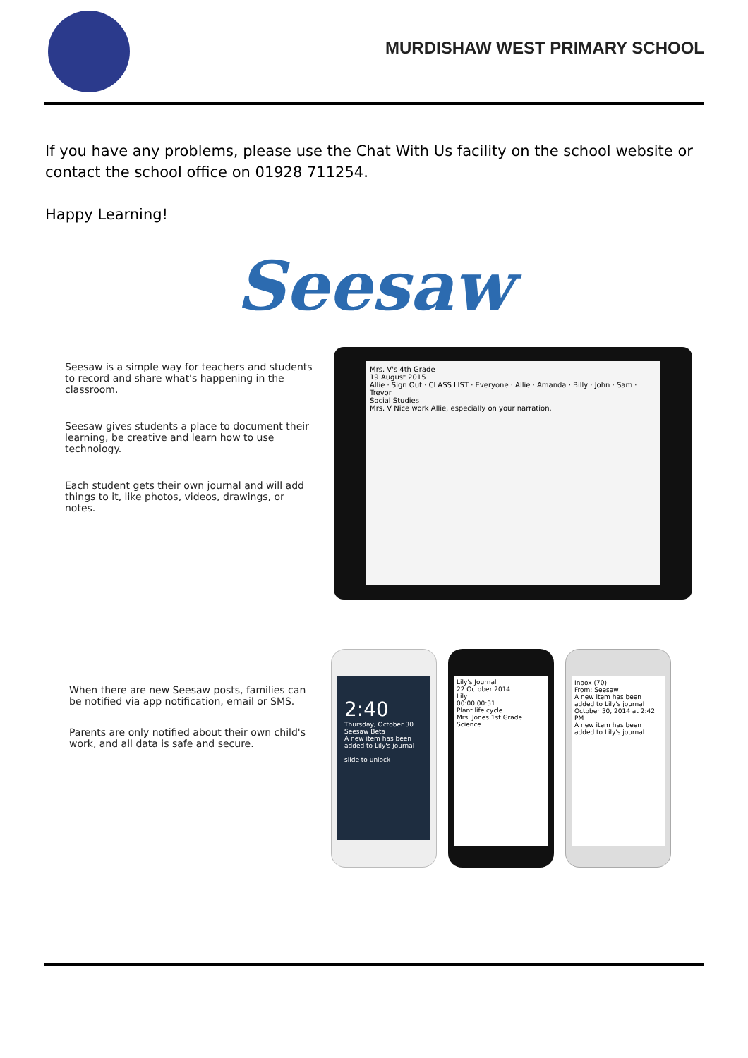MURDISHAW WEST PRIMARY SCHOOL
If you have any problems, please use the Chat With Us facility on the school website or contact the school office on 01928 711254.
Happy Learning!
Seesaw
Seesaw is a simple way for teachers and students to record and share what's happening in the classroom.
Seesaw gives students a place to document their learning, be creative and learn how to use technology.
Each student gets their own journal and will add things to it, like photos, videos, drawings, or notes.
Mrs. V's 4th Grade
19 August 2015
Allie · Sign Out · CLASS LIST · Everyone · Allie · Amanda · Billy · John · Sam · Trevor
Social Studies
Mrs. V Nice work Allie, especially on your narration.
When there are new Seesaw posts, families can be notified via app notification, email or SMS.
Parents are only notified about their own child's work, and all data is safe and secure.
2:40
Thursday, October 30
Seesaw Beta
A new item has been added to Lily's journal
slide to unlock
Lily's Journal
22 October 2014
Lily
00:00 00:31
Plant life cycle
Mrs. Jones 1st Grade Science
Inbox (70)
From: Seesaw
A new item has been added to Lily's journal
October 30, 2014 at 2:42 PM
A new item has been added to Lily's journal.